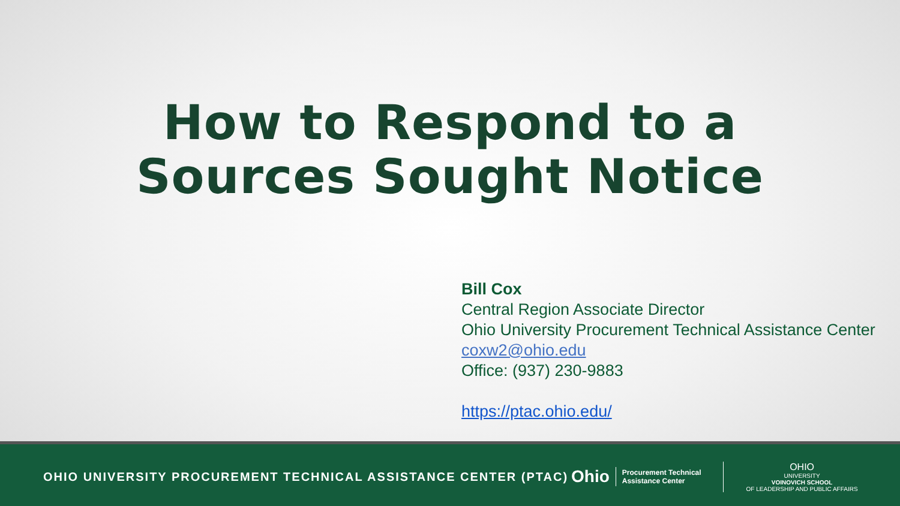How to Respond to a
Sources Sought Notice
Bill Cox
Central Region Associate Director
Ohio University Procurement Technical Assistance Center
coxw2@ohio.edu
Office: (937) 230-9883
https://ptac.ohio.edu/
OHIO UNIVERSITY PROCUREMENT TECHNICAL ASSISTANCE CENTER (PTAC)
Ohio Procurement Technical
Assistance Center
OHIO
UNIVERSITY
VOINOVICH SCHOOL
OF LEADERSHIP AND PUBLIC AFFAIRS